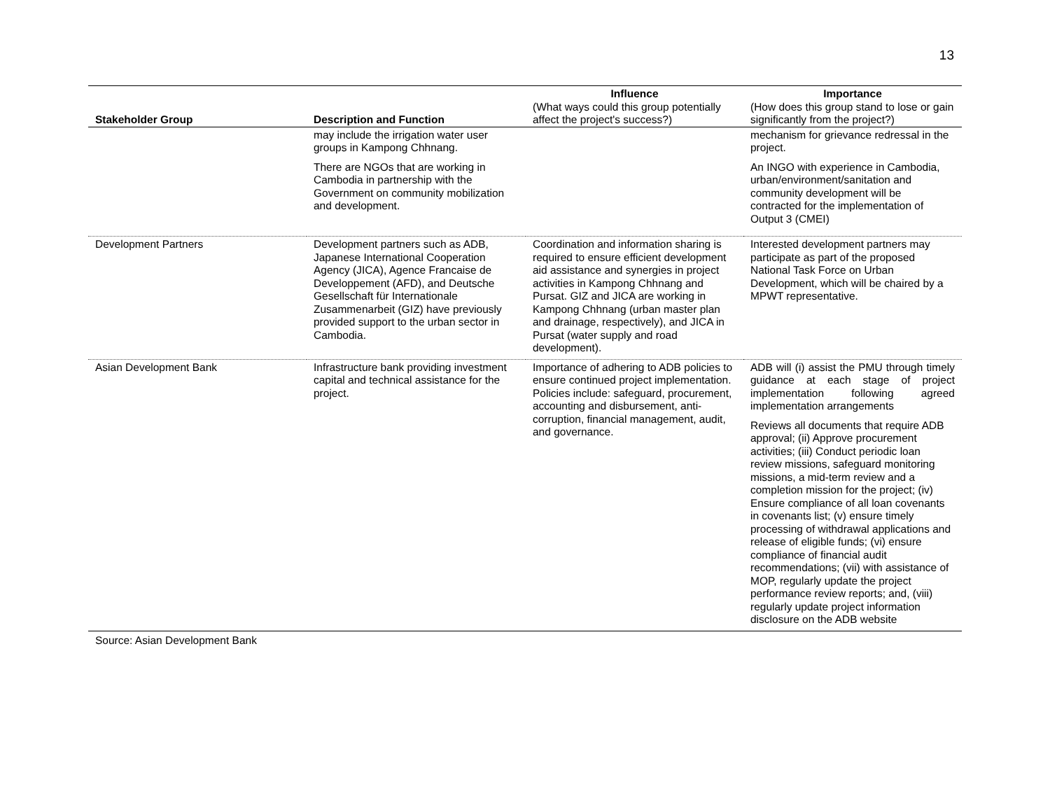13
| Stakeholder Group | Description and Function | Influence (What ways could this group potentially affect the project's success?) | Importance (How does this group stand to lose or gain significantly from the project?) |
| --- | --- | --- | --- |
| | may include the irrigation water user groups in Kampong Chhnang. There are NGOs that are working in Cambodia in partnership with the Government on community mobilization and development. | | mechanism for grievance redressal in the project. An INGO with experience in Cambodia, urban/environment/sanitation and community development will be contracted for the implementation of Output 3 (CMEI) |
| Development Partners | Development partners such as ADB, Japanese International Cooperation Agency (JICA), Agence Francaise de Developpement (AFD), and Deutsche Gesellschaft für Internationale Zusammenarbeit (GIZ) have previously provided support to the urban sector in Cambodia. | Coordination and information sharing is required to ensure efficient development aid assistance and synergies in project activities in Kampong Chhnang and Pursat. GIZ and JICA are working in Kampong Chhnang (urban master plan and drainage, respectively), and JICA in Pursat (water supply and road development). | Interested development partners may participate as part of the proposed National Task Force on Urban Development, which will be chaired by a MPWT representative. |
| Asian Development Bank | Infrastructure bank providing investment capital and technical assistance for the project. | Importance of adhering to ADB policies to ensure continued project implementation. Policies include: safeguard, procurement, accounting and disbursement, anti-corruption, financial management, audit, and governance. | ADB will (i) assist the PMU through timely guidance at each stage of project implementation following agreed implementation arrangements Reviews all documents that require ADB approval; (ii) Approve procurement activities; (iii) Conduct periodic loan review missions, safeguard monitoring missions, a mid-term review and a completion mission for the project; (iv) Ensure compliance of all loan covenants in covenants list; (v) ensure timely processing of withdrawal applications and release of eligible funds; (vi) ensure compliance of financial audit recommendations; (vii) with assistance of MOP, regularly update the project performance review reports; and, (viii) regularly update project information disclosure on the ADB website |
Source: Asian Development Bank